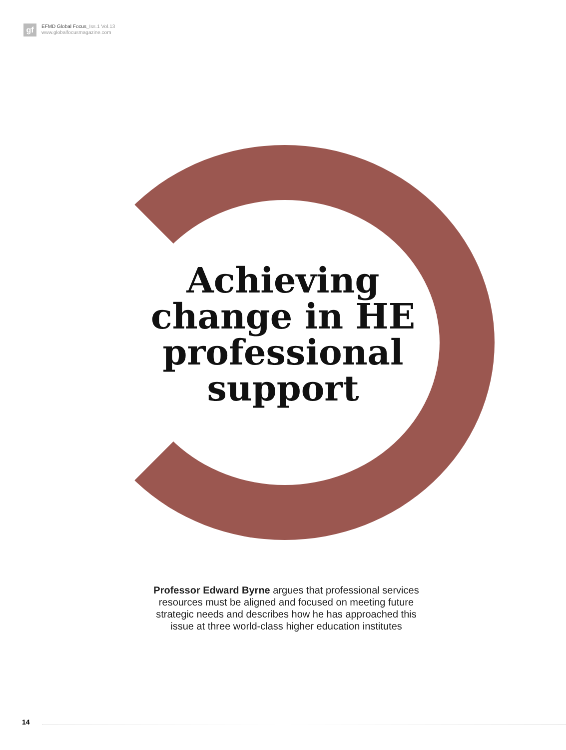gf
EFMD Global Focus_Iss.1 Vol.13
www.globalfocusmagazine.com
Achieving
change in HE
professional
support
Professor Edward Byrne argues that professional services resources must be aligned and focused on meeting future strategic needs and describes how he has approached this issue at three world-class higher education institutes
14